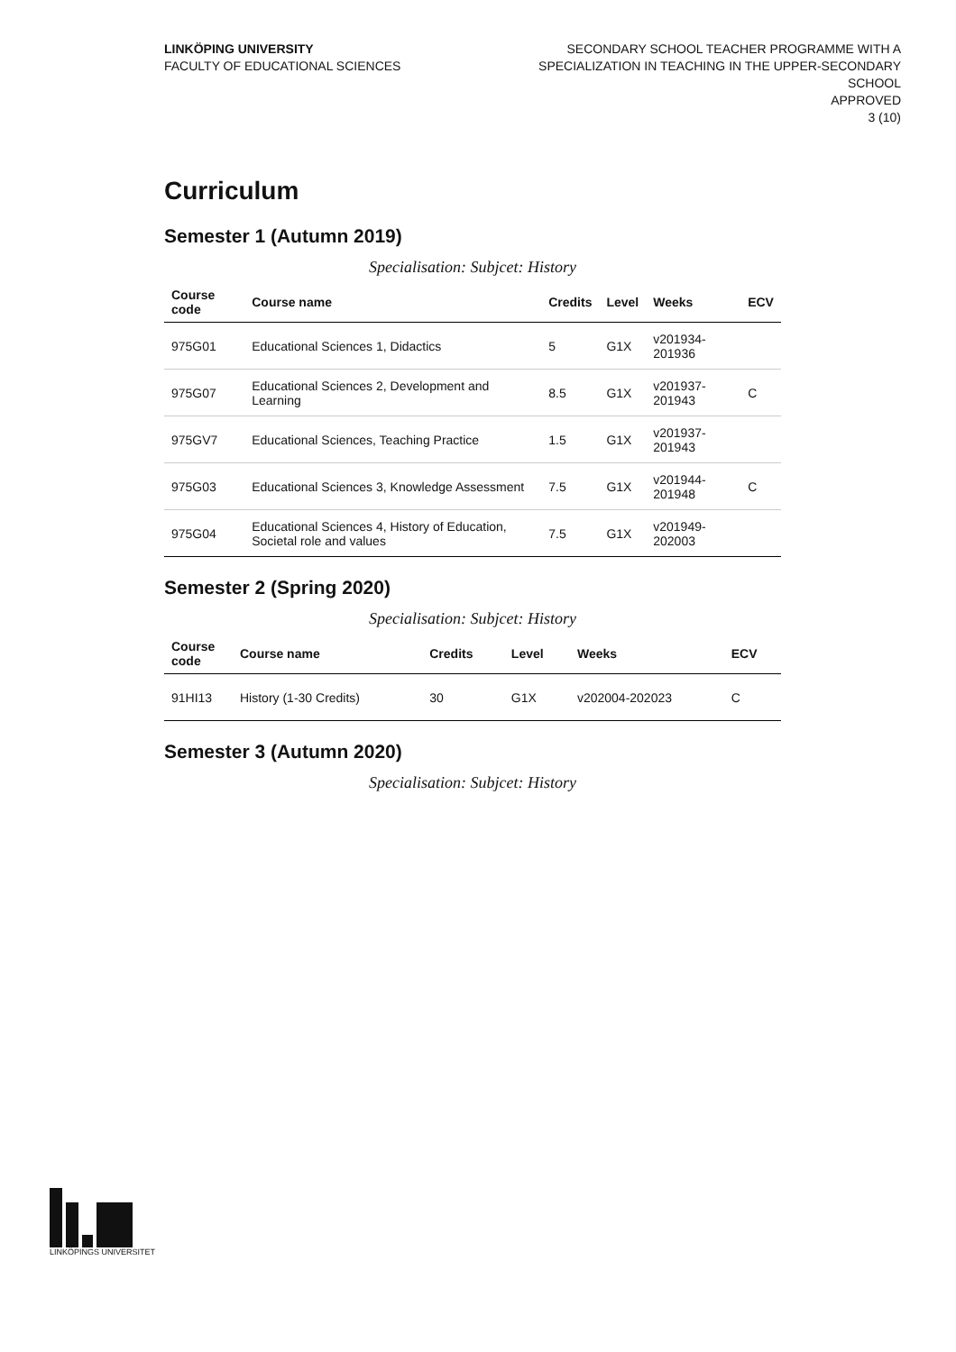LINKÖPING UNIVERSITY
FACULTY OF EDUCATIONAL SCIENCES
SECONDARY SCHOOL TEACHER PROGRAMME WITH A
SPECIALIZATION IN TEACHING IN THE UPPER-SECONDARY
SCHOOL
APPROVED
3 (10)
Curriculum
Semester 1 (Autumn 2019)
Specialisation: Subjcet: History
| Course code | Course name | Credits | Level | Weeks | ECV |
| --- | --- | --- | --- | --- | --- |
| 975G01 | Educational Sciences 1, Didactics | 5 | G1X | v201934-201936 | |
| 975G07 | Educational Sciences 2, Development and Learning | 8.5 | G1X | v201937-201943 | C |
| 975GV7 | Educational Sciences, Teaching Practice | 1.5 | G1X | v201937-201943 | |
| 975G03 | Educational Sciences 3, Knowledge Assessment | 7.5 | G1X | v201944-201948 | C |
| 975G04 | Educational Sciences 4, History of Education, Societal role and values | 7.5 | G1X | v201949-202003 | |
Semester 2 (Spring 2020)
Specialisation: Subjcet: History
| Course code | Course name | Credits | Level | Weeks | ECV |
| --- | --- | --- | --- | --- | --- |
| 91HI13 | History (1-30 Credits) | 30 | G1X | v202004-202023 | C |
Semester 3 (Autumn 2020)
Specialisation: Subjcet: History
LINKÖPINGS UNIVERSITET